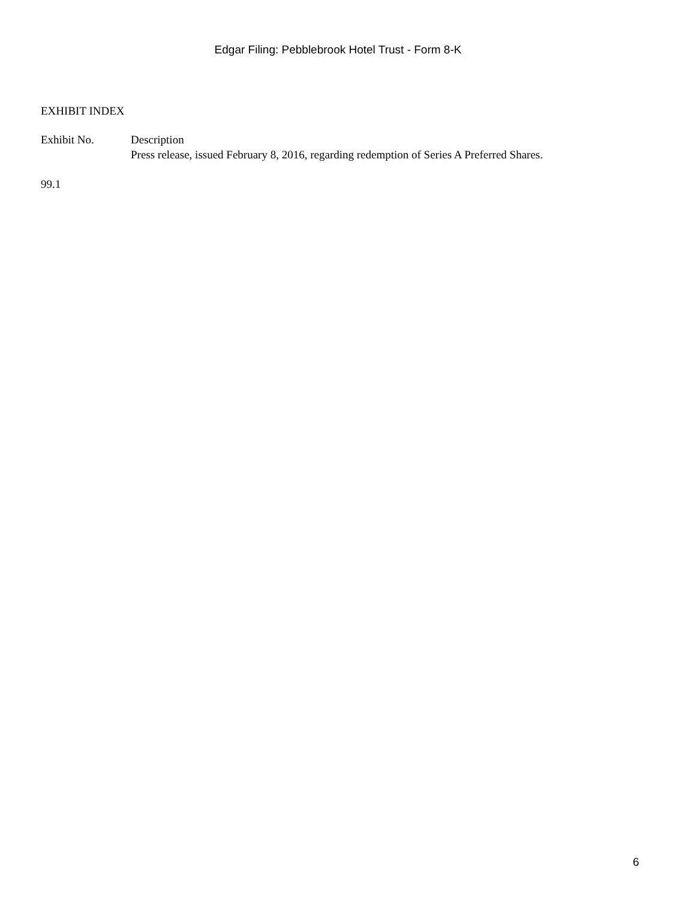Edgar Filing: Pebblebrook Hotel Trust - Form 8-K
EXHIBIT INDEX
| Exhibit No. | Description |
| --- | --- |
| | Press release, issued February 8, 2016, regarding redemption of Series A Preferred Shares. |
99.1
6